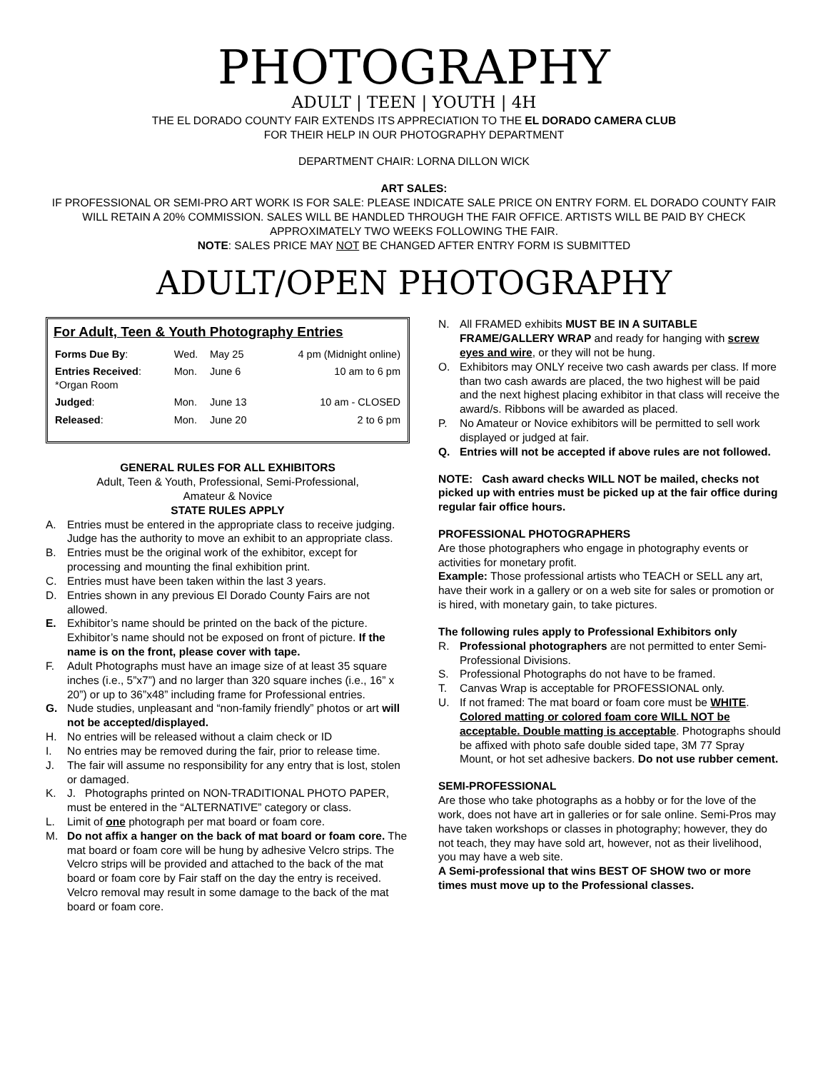PHOTOGRAPHY
ADULT | TEEN | YOUTH | 4H
THE EL DORADO COUNTY FAIR EXTENDS ITS APPRECIATION TO THE EL DORADO CAMERA CLUB
FOR THEIR HELP IN OUR PHOTOGRAPHY DEPARTMENT
DEPARTMENT CHAIR: LORNA DILLON WICK
ART SALES:
IF PROFESSIONAL OR SEMI-PRO ART WORK IS FOR SALE: PLEASE INDICATE SALE PRICE ON ENTRY FORM. EL DORADO COUNTY FAIR WILL RETAIN A 20% COMMISSION. SALES WILL BE HANDLED THROUGH THE FAIR OFFICE. ARTISTS WILL BE PAID BY CHECK APPROXIMATELY TWO WEEKS FOLLOWING THE FAIR.
NOTE: SALES PRICE MAY NOT BE CHANGED AFTER ENTRY FORM IS SUBMITTED
ADULT/OPEN PHOTOGRAPHY
For Adult, Teen & Youth Photography Entries
| Forms Due By : | Wed. | May 25 | 4 pm (Midnight online) |
| Entries Received : *Organ Room | Mon. | June 6 | 10 am to 6 pm |
| Judged : | Mon. | June 13 | 10 am - CLOSED |
| Released : | Mon. | June 20 | 2 to 6 pm |
GENERAL RULES FOR ALL EXHIBITORS
Adult, Teen & Youth, Professional, Semi-Professional,
Amateur & Novice
STATE RULES APPLY
A. Entries must be entered in the appropriate class to receive judging. Judge has the authority to move an exhibit to an appropriate class.
B. Entries must be the original work of the exhibitor, except for processing and mounting the final exhibition print.
C. Entries must have been taken within the last 3 years.
D. Entries shown in any previous El Dorado County Fairs are not allowed.
E. Exhibitor’s name should be printed on the back of the picture. Exhibitor’s name should not be exposed on front of picture. If the name is on the front, please cover with tape.
F. Adult Photographs must have an image size of at least 35 square inches (i.e., 5”x7”) and no larger than 320 square inches (i.e., 16” x 20”) or up to 36”x48” including frame for Professional entries.
G. Nude studies, unpleasant and “non-family friendly” photos or art will not be accepted/displayed.
H. No entries will be released without a claim check or ID
I. No entries may be removed during the fair, prior to release time.
J. The fair will assume no responsibility for any entry that is lost, stolen or damaged.
K. J. Photographs printed on NON-TRADITIONAL PHOTO PAPER, must be entered in the “ALTERNATIVE” category or class.
L. Limit of one photograph per mat board or foam core.
M. Do not affix a hanger on the back of mat board or foam core. The mat board or foam core will be hung by adhesive Velcro strips. The Velcro strips will be provided and attached to the back of the mat board or foam core by Fair staff on the day the entry is received. Velcro removal may result in some damage to the back of the mat board or foam core.
N. All FRAMED exhibits MUST BE IN A SUITABLE FRAME/GALLERY WRAP and ready for hanging with screw eyes and wire, or they will not be hung.
O. Exhibitors may ONLY receive two cash awards per class. If more than two cash awards are placed, the two highest will be paid and the next highest placing exhibitor in that class will receive the award/s. Ribbons will be awarded as placed.
P. No Amateur or Novice exhibitors will be permitted to sell work displayed or judged at fair.
Q. Entries will not be accepted if above rules are not followed.
NOTE: Cash award checks WILL NOT be mailed, checks not picked up with entries must be picked up at the fair office during regular fair office hours.
PROFESSIONAL PHOTOGRAPHERS
Are those photographers who engage in photography events or activities for monetary profit.
Example: Those professional artists who TEACH or SELL any art, have their work in a gallery or on a web site for sales or promotion or is hired, with monetary gain, to take pictures.
The following rules apply to Professional Exhibitors only
R. Professional photographers are not permitted to enter Semi-Professional Divisions.
S. Professional Photographs do not have to be framed.
T. Canvas Wrap is acceptable for PROFESSIONAL only.
U. If not framed: The mat board or foam core must be WHITE. Colored matting or colored foam core WILL NOT be acceptable. Double matting is acceptable. Photographs should be affixed with photo safe double sided tape, 3M 77 Spray Mount, or hot set adhesive backers. Do not use rubber cement.
SEMI-PROFESSIONAL
Are those who take photographs as a hobby or for the love of the work, does not have art in galleries or for sale online. Semi-Pros may have taken workshops or classes in photography; however, they do not teach, they may have sold art, however, not as their livelihood, you may have a web site.
A Semi-professional that wins BEST OF SHOW two or more times must move up to the Professional classes.